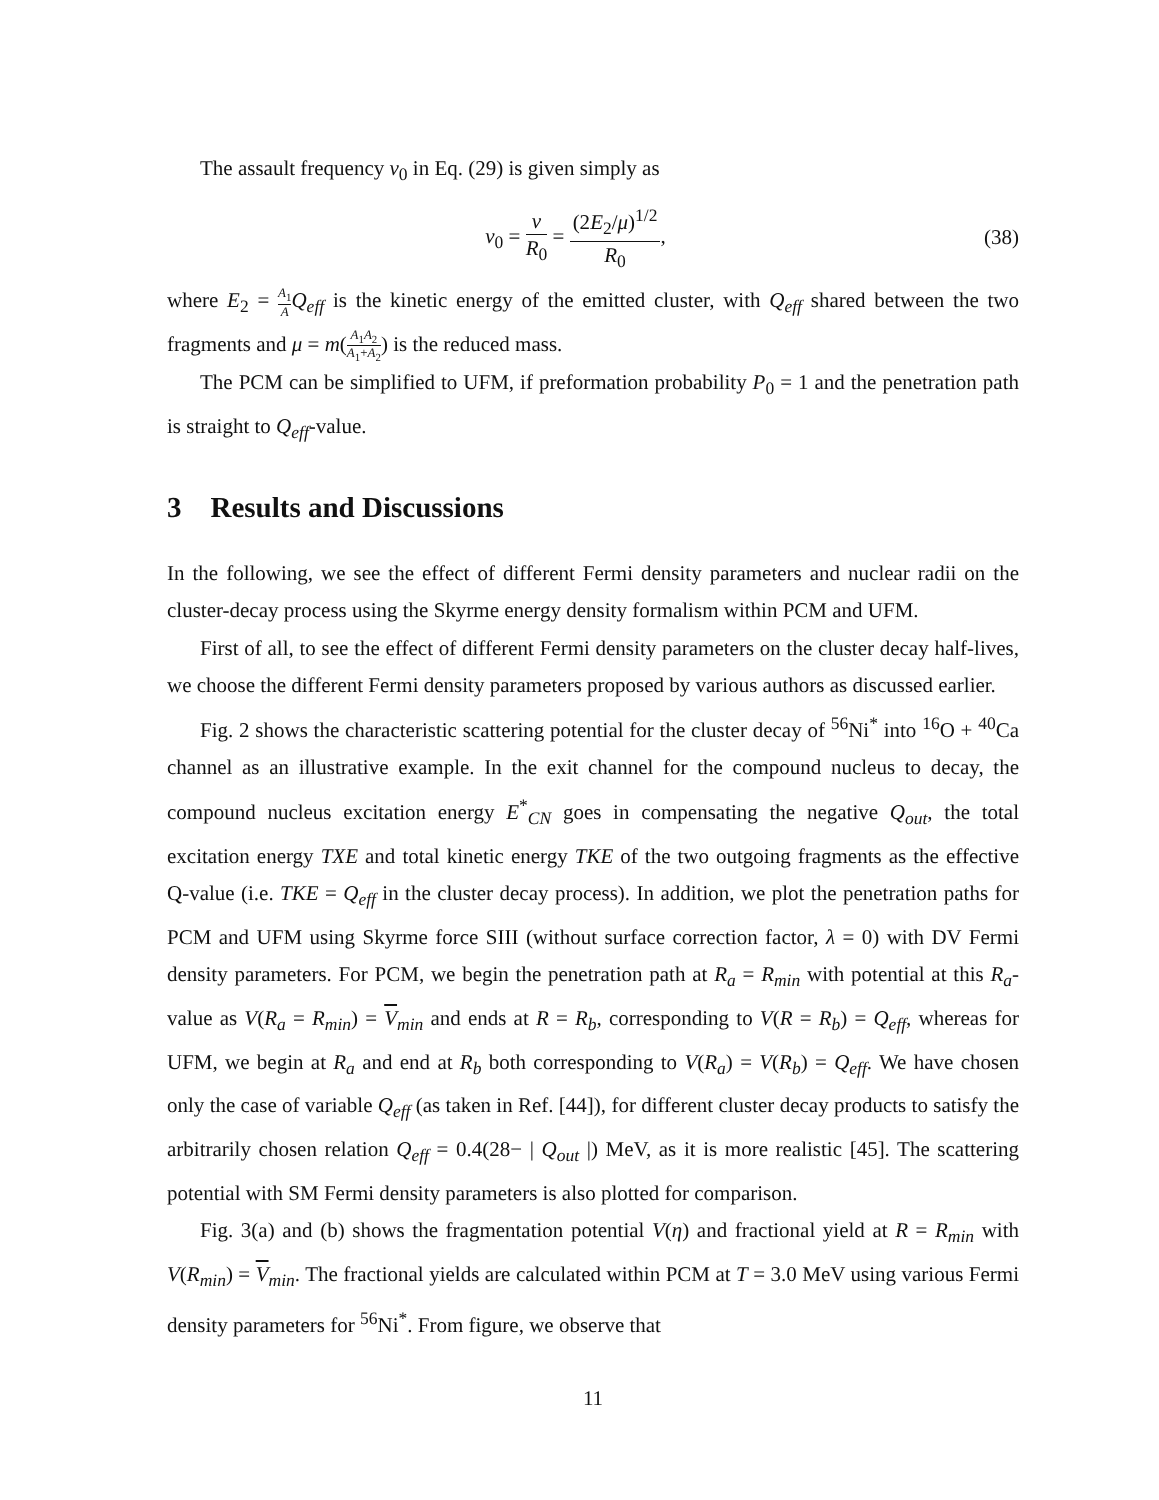The assault frequency ν<sub>0</sub> in Eq. (29) is given simply as
ν<sub>0</sub> = v R<sub>0</sub> = (2E<sub>2</sub>/μ)<sup>1/2</sup> R<sub>0</sub>, (38)
where E<sub>2</sub> = A<sub>1</sub> A Q<sub>eff</sub> is the kinetic energy of the emitted cluster, with Q<sub>eff</sub> shared between the two fragments and μ = m(A<sub>1</sub>A<sub>2</sub> A<sub>1</sub>+A<sub>2</sub>) is the reduced mass.
The PCM can be simplified to UFM, if preformation probability P<sub>0</sub> = 1 and the penetration path is straight to Q<sub>eff</sub>-value.
3 Results and Discussions
In the following, we see the effect of different Fermi density parameters and nuclear radii on the cluster-decay process using the Skyrme energy density formalism within PCM and UFM.
First of all, to see the effect of different Fermi density parameters on the cluster decay half-lives, we choose the different Fermi density parameters proposed by various authors as discussed earlier.
Fig. 2 shows the characteristic scattering potential for the cluster decay of <sup>56</sup>Ni<sup>*</sup> into <sup>16</sup>O + <sup>40</sup>Ca channel as an illustrative example. In the exit channel for the compound nucleus to decay, the compound nucleus excitation energy E<sup>*</sup><sub>CN</sub> goes in compensating the negative Q<sub>out</sub>, the total excitation energy TXE and total kinetic energy TKE of the two outgoing fragments as the effective Q-value (i.e. TKE = Q<sub>eff</sub> in the cluster decay process). In addition, we plot the penetration paths for PCM and UFM using Skyrme force SIII (without surface correction factor, λ = 0) with DV Fermi density parameters. For PCM, we begin the penetration path at R<sub>a</sub> = R<sub>min</sub> with potential at this R<sub>a</sub>-value as V(R<sub>a</sub> = R<sub>min</sub>) = V<sub>min</sub> and ends at R = R<sub>b</sub>, corresponding to V(R = R<sub>b</sub>) = Q<sub>eff</sub>, whereas for UFM, we begin at R<sub>a</sub> and end at R<sub>b</sub> both corresponding to V(R<sub>a</sub>) = V(R<sub>b</sub>) = Q<sub>eff</sub>. We have chosen only the case of variable Q<sub>eff</sub> (as taken in Ref. [44]), for different cluster decay products to satisfy the arbitrarily chosen relation Q<sub>eff</sub> = 0.4(28− | Q<sub>out</sub> |) MeV, as it is more realistic [45]. The scattering potential with SM Fermi density parameters is also plotted for comparison.
Fig. 3(a) and (b) shows the fragmentation potential V(η) and fractional yield at R = R<sub>min</sub> with V(R<sub>min</sub>) = V<sub>min</sub>. The fractional yields are calculated within PCM at T = 3.0 MeV using various Fermi density parameters for <sup>56</sup>Ni<sup>*</sup>. From figure, we observe that
11